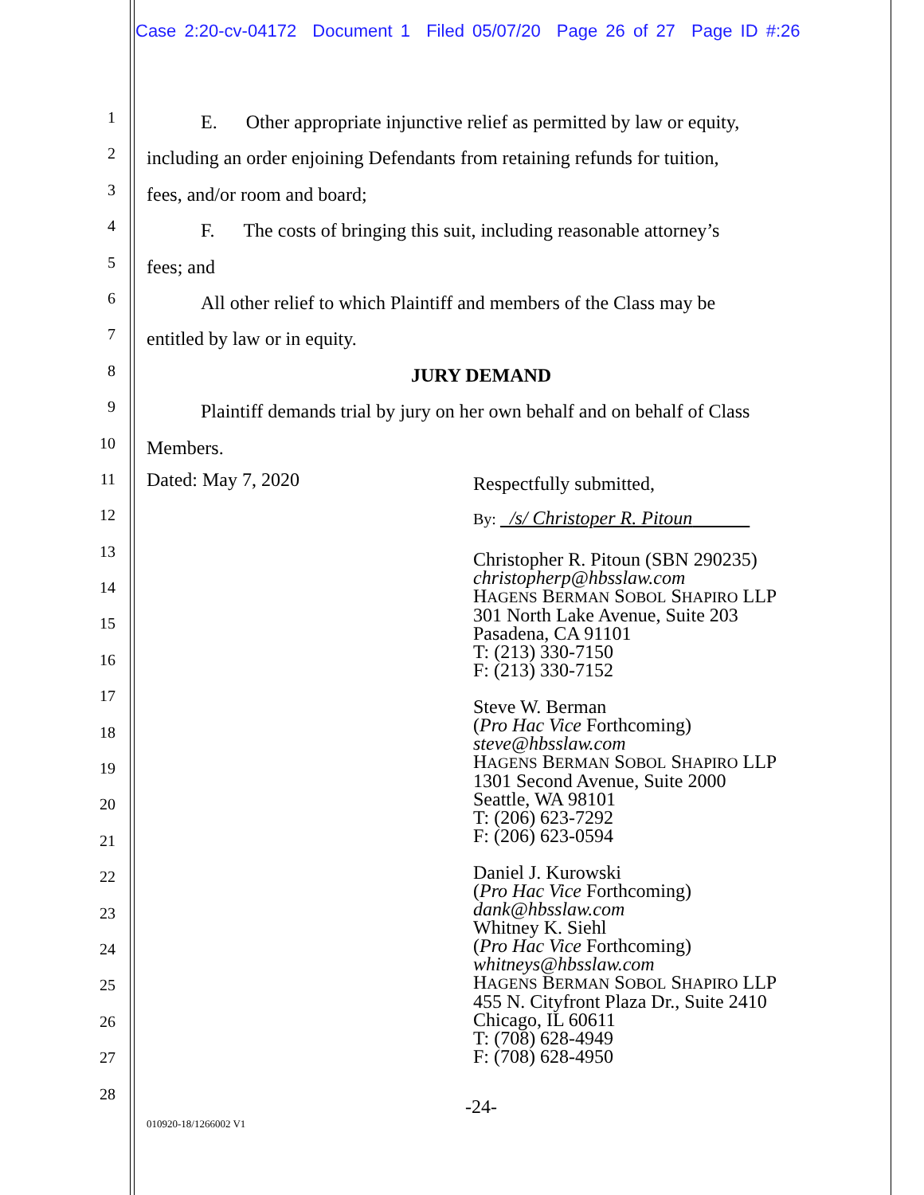Case 2:20-cv-04172 Document 1 Filed 05/07/20 Page 26 of 27 Page ID #:26
1
2
3
4
5
6
7
8
9
10
11
12
13
14
15
16
17
18
19
20
21
22
23
24
25
26
27
28
E. Other appropriate injunctive relief as permitted by law or equity,
including an order enjoining Defendants from retaining refunds for tuition,
fees, and/or room and board;
F. The costs of bringing this suit, including reasonable attorney’s
fees; and
All other relief to which Plaintiff and members of the Class may be
entitled by law or in equity.
JURY DEMAND
Plaintiff demands trial by jury on her own behalf and on behalf of Class
Members.
Dated: May 7, 2020
Respectfully submitted,
By: /s/ Christoper R. Pitoun
Christopher R. Pitoun (SBN 290235)
christopherp@hbsslaw.com
HAGENS BERMAN SOBOL SHAPIRO LLP
301 North Lake Avenue, Suite 203
Pasadena, CA 91101
T: (213) 330-7150
F: (213) 330-7152
Steve W. Berman
(Pro Hac Vice Forthcoming)
steve@hbsslaw.com
HAGENS BERMAN SOBOL SHAPIRO LLP
1301 Second Avenue, Suite 2000
Seattle, WA 98101
T: (206) 623-7292
F: (206) 623-0594
Daniel J. Kurowski
(Pro Hac Vice Forthcoming)
dank@hbsslaw.com
Whitney K. Siehl
(Pro Hac Vice Forthcoming)
whitneys@hbsslaw.com
HAGENS BERMAN SOBOL SHAPIRO LLP
455 N. Cityfront Plaza Dr., Suite 2410
Chicago, IL 60611
T: (708) 628-4949
F: (708) 628-4950
-24-
010920-18/1266002 V1